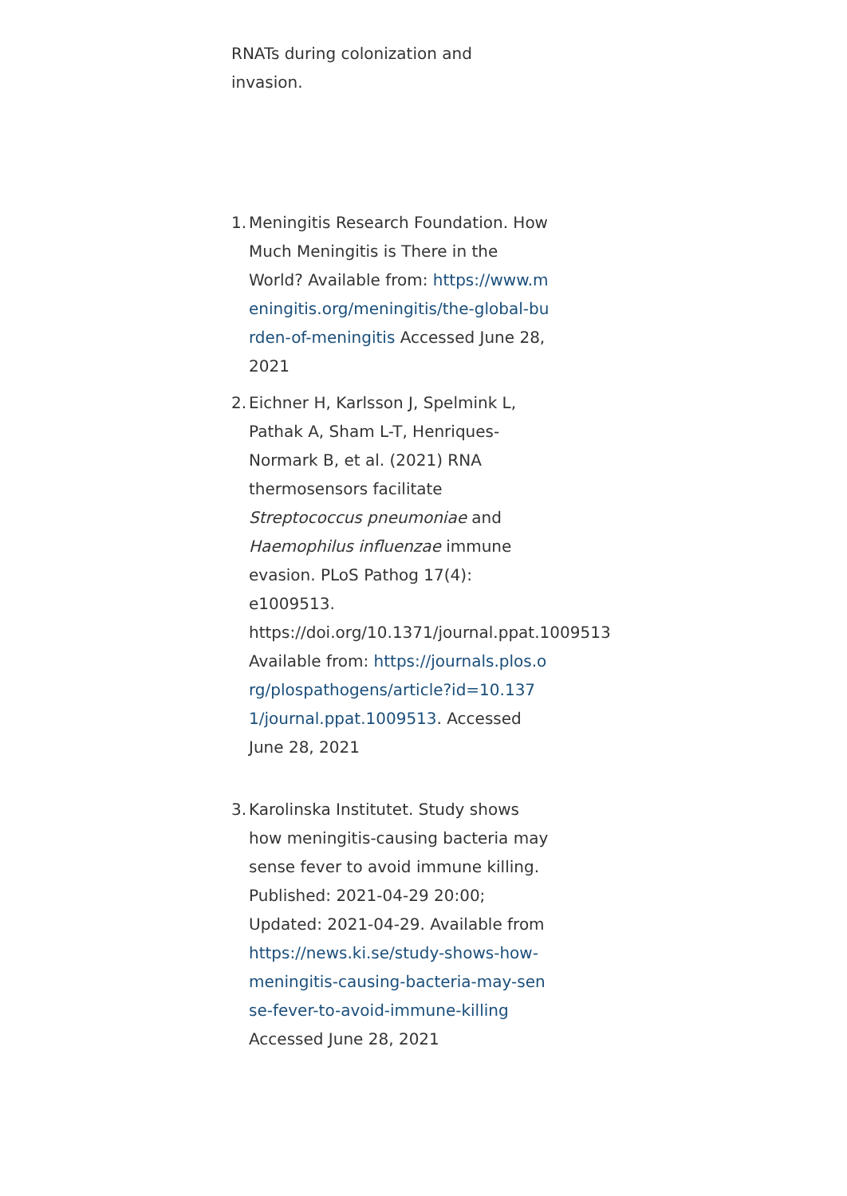RNATs during colonization and
invasion.
1.
Meningitis Research Foundation. How Much Meningitis is There in the World? Available from: https://www.meningitis.org/meningitis/the-global-burden-of-meningitis Accessed June 28, 2021
2.
Eichner H, Karlsson J, Spelmink L, Pathak A, Sham L-T, Henriques-Normark B, et al. (2021) RNA thermosensors facilitate Streptococcus pneumoniae and Haemophilus influenzae immune evasion. PLoS Pathog 17(4): e1009513. https://doi.org/10.1371/journal.ppat.1009513 Available from: https://journals.plos.org/plospathogens/article?id=10.1371/journal.ppat.1009513. Accessed June 28, 2021
3.
Karolinska Institutet. Study shows how meningitis-causing bacteria may sense fever to avoid immune killing. Published: 2021-04-29 20:00; Updated: 2021-04-29. Available from https://news.ki.se/study-shows-how-meningitis-causing-bacteria-may-sense-fever-to-avoid-immune-killing Accessed June 28, 2021